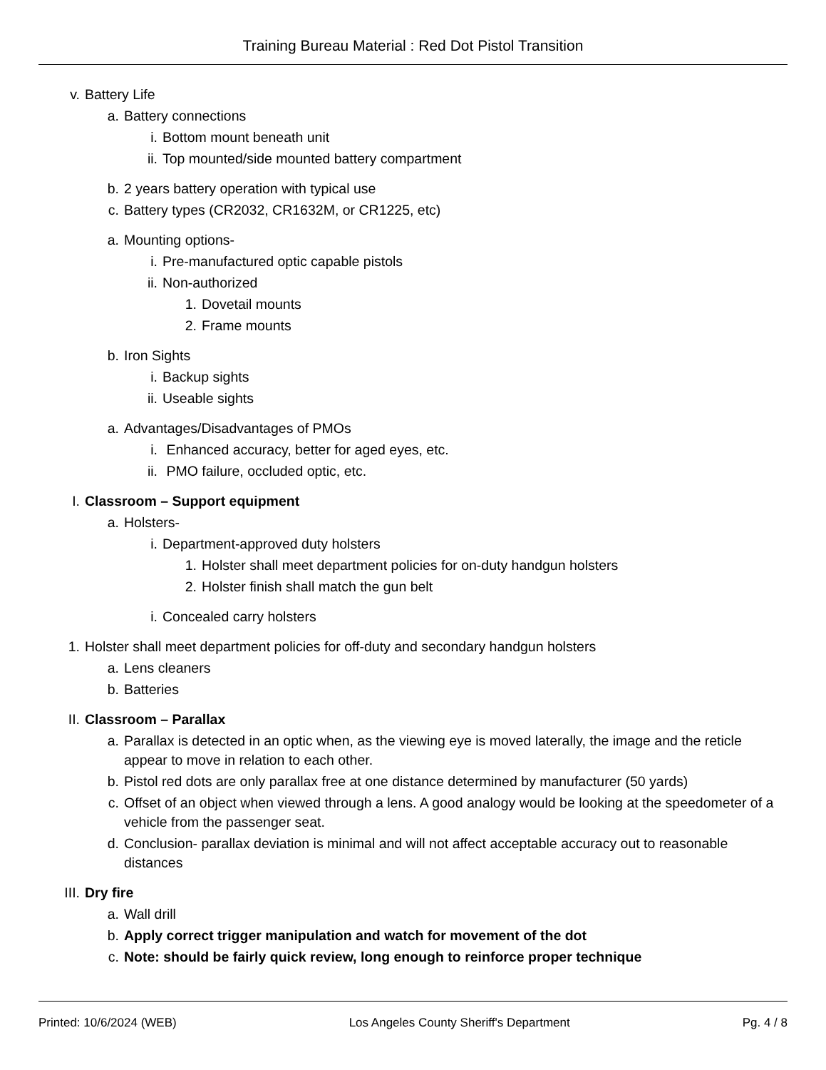Training Bureau Material : Red Dot Pistol Transition
v. Battery Life
a. Battery connections
i. Bottom mount beneath unit
ii. Top mounted/side mounted battery compartment
b. 2 years battery operation with typical use
c. Battery types (CR2032, CR1632M, or CR1225, etc)
a. Mounting options-
i. Pre-manufactured optic capable pistols
ii. Non-authorized
1. Dovetail mounts
2. Frame mounts
b. Iron Sights
i. Backup sights
ii. Useable sights
a. Advantages/Disadvantages of PMOs
i. Enhanced accuracy, better for aged eyes, etc.
ii. PMO failure, occluded optic, etc.
I. Classroom – Support equipment
a. Holsters-
i. Department-approved duty holsters
1. Holster shall meet department policies for on-duty handgun holsters
2. Holster finish shall match the gun belt
i. Concealed carry holsters
1. Holster shall meet department policies for off-duty and secondary handgun holsters
a. Lens cleaners
b. Batteries
II. Classroom – Parallax
a. Parallax is detected in an optic when, as the viewing eye is moved laterally, the image and the reticle appear to move in relation to each other.
b. Pistol red dots are only parallax free at one distance determined by manufacturer (50 yards)
c. Offset of an object when viewed through a lens. A good analogy would be looking at the speedometer of a vehicle from the passenger seat.
d. Conclusion- parallax deviation is minimal and will not affect acceptable accuracy out to reasonable distances
III. Dry fire
a. Wall drill
b. Apply correct trigger manipulation and watch for movement of the dot
c. Note: should be fairly quick review, long enough to reinforce proper technique
Printed: 10/6/2024 (WEB) Los Angeles County Sheriff's Department Pg. 4 / 8